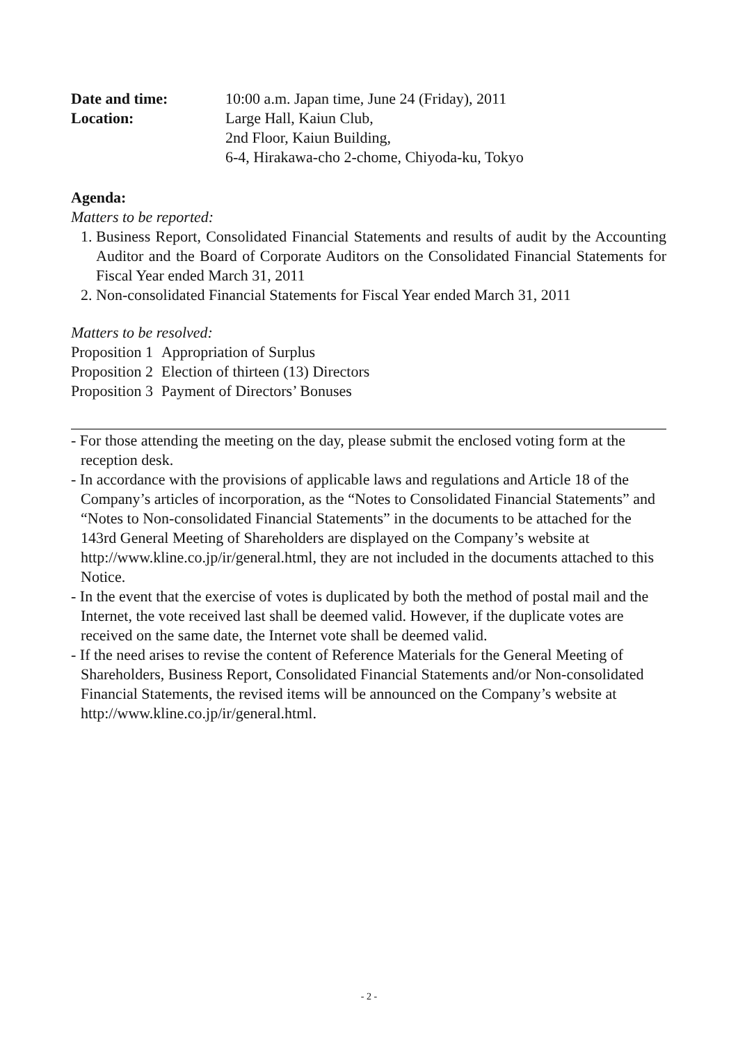Date and time: 10:00 a.m. Japan time, June 24 (Friday), 2011
Location: Large Hall, Kaiun Club,
2nd Floor, Kaiun Building,
6-4, Hirakawa-cho 2-chome, Chiyoda-ku, Tokyo
Agenda:
Matters to be reported:
1. Business Report, Consolidated Financial Statements and results of audit by the Accounting Auditor and the Board of Corporate Auditors on the Consolidated Financial Statements for Fiscal Year ended March 31, 2011
2. Non-consolidated Financial Statements for Fiscal Year ended March 31, 2011
Matters to be resolved:
| Proposition 1 | Appropriation of Surplus |
| Proposition 2 | Election of thirteen (13) Directors |
| Proposition 3 | Payment of Directors’ Bonuses |
- For those attending the meeting on the day, please submit the enclosed voting form at the reception desk.
- In accordance with the provisions of applicable laws and regulations and Article 18 of the Company’s articles of incorporation, as the “Notes to Consolidated Financial Statements” and “Notes to Non-consolidated Financial Statements” in the documents to be attached for the 143rd General Meeting of Shareholders are displayed on the Company’s website at http://www.kline.co.jp/ir/general.html, they are not included in the documents attached to this Notice.
- In the event that the exercise of votes is duplicated by both the method of postal mail and the Internet, the vote received last shall be deemed valid. However, if the duplicate votes are received on the same date, the Internet vote shall be deemed valid.
- If the need arises to revise the content of Reference Materials for the General Meeting of Shareholders, Business Report, Consolidated Financial Statements and/or Non-consolidated Financial Statements, the revised items will be announced on the Company’s website at http://www.kline.co.jp/ir/general.html.
- 2 -